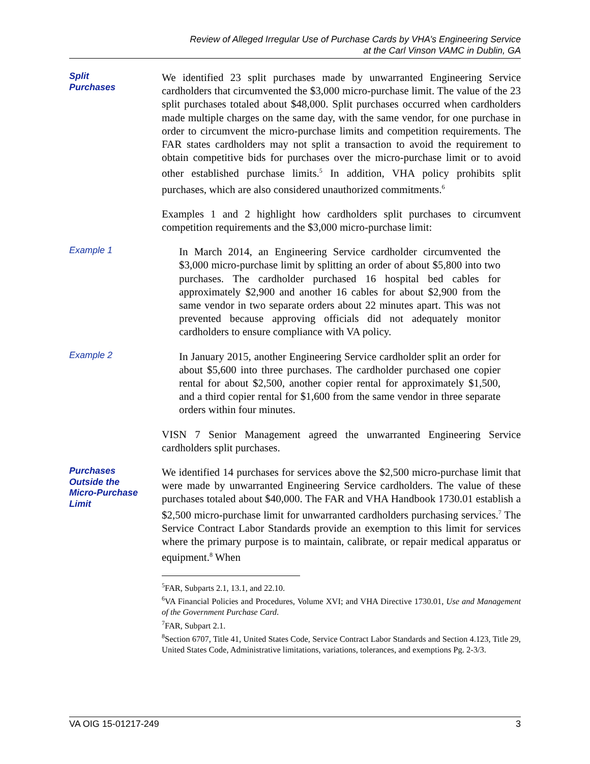Review of Alleged Irregular Use of Purchase Cards by VHA’s Engineering Service
at the Carl Vinson VAMC in Dublin, GA
Split
Purchases
We identified 23 split purchases made by unwarranted Engineering Service cardholders that circumvented the $3,000 micro-purchase limit. The value of the 23 split purchases totaled about $48,000. Split purchases occurred when cardholders made multiple charges on the same day, with the same vendor, for one purchase in order to circumvent the micro-purchase limits and competition requirements. The FAR states cardholders may not split a transaction to avoid the requirement to obtain competitive bids for purchases over the micro-purchase limit or to avoid other established purchase limits.<sup>5</sup> In addition, VHA policy prohibits split purchases, which are also considered unauthorized commitments.<sup>6</sup>
Examples 1 and 2 highlight how cardholders split purchases to circumvent competition requirements and the $3,000 micro-purchase limit:
Example 1
In March 2014, an Engineering Service cardholder circumvented the $3,000 micro-purchase limit by splitting an order of about $5,800 into two purchases. The cardholder purchased 16 hospital bed cables for approximately $2,900 and another 16 cables for about $2,900 from the same vendor in two separate orders about 22 minutes apart. This was not prevented because approving officials did not adequately monitor cardholders to ensure compliance with VA policy.
Example 2
In January 2015, another Engineering Service cardholder split an order for about $5,600 into three purchases. The cardholder purchased one copier rental for about $2,500, another copier rental for approximately $1,500, and a third copier rental for $1,600 from the same vendor in three separate orders within four minutes.
VISN 7 Senior Management agreed the unwarranted Engineering Service cardholders split purchases.
Purchases
Outside the
Micro-Purchase
Limit
We identified 14 purchases for services above the $2,500 micro-purchase limit that were made by unwarranted Engineering Service cardholders. The value of these purchases totaled about $40,000. The FAR and VHA Handbook 1730.01 establish a $2,500 micro-purchase limit for unwarranted cardholders purchasing services.<sup>7</sup> The Service Contract Labor Standards provide an exemption to this limit for services where the primary purpose is to maintain, calibrate, or repair medical apparatus or equipment.<sup>8</sup> When
<sup>5</sup> FAR, Subparts 2.1, 13.1, and 22.10.
<sup>6</sup> VA Financial Policies and Procedures, Volume XVI; and VHA Directive 1730.01, Use and Management of the Government Purchase Card.
<sup>7</sup> FAR, Subpart 2.1.
<sup>8</sup> Section 6707, Title 41, United States Code, Service Contract Labor Standards and Section 4.123, Title 29, United States Code, Administrative limitations, variations, tolerances, and exemptions Pg. 2-3/3.
VA OIG 15-01217-249 3